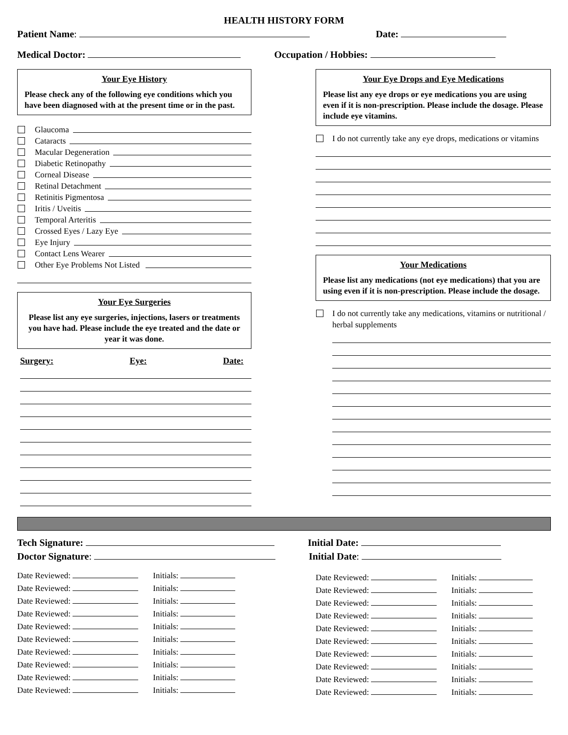HEALTH HISTORY FORM
Patient Name: Date:
Medical Doctor: Occupation / Hobbies:
Your Eye History
Please check any of the following eye conditions which you have been diagnosed with at the present time or in the past.
Glaucoma
Cataracts
Macular Degeneration
Diabetic Retinopathy
Corneal Disease
Retinal Detachment
Retinitis Pigmentosa
Iritis / Uveitis
Temporal Arteritis
Crossed Eyes / Lazy Eye
Eye Injury
Contact Lens Wearer
Other Eye Problems Not Listed
Your Eye Surgeries
Please list any eye surgeries, injections, lasers or treatments you have had. Please include the eye treated and the date or year it was done.
Surgery: Eye: Date:
Your Eye Drops and Eye Medications
Please list any eye drops or eye medications you are using even if it is non-prescription. Please include the dosage. Please include eye vitamins.
I do not currently take any eye drops, medications or vitamins
Your Medications
Please list any medications (not eye medications) that you are using even if it is non-prescription. Please include the dosage.
I do not currently take any medications, vitamins or nutritional / herbal supplements
Tech Signature: Initial Date:
Doctor Signature: Initial Date:
Date Reviewed: Initials:
Date Reviewed: Initials:
Date Reviewed: Initials:
Date Reviewed: Initials:
Date Reviewed: Initials:
Date Reviewed: Initials:
Date Reviewed: Initials:
Date Reviewed: Initials:
Date Reviewed: Initials:
Date Reviewed: Initials:
Date Reviewed: Initials:
Date Reviewed: Initials:
Date Reviewed: Initials:
Date Reviewed: Initials:
Date Reviewed: Initials:
Date Reviewed: Initials:
Date Reviewed: Initials:
Date Reviewed: Initials:
Date Reviewed: Initials:
Date Reviewed: Initials: